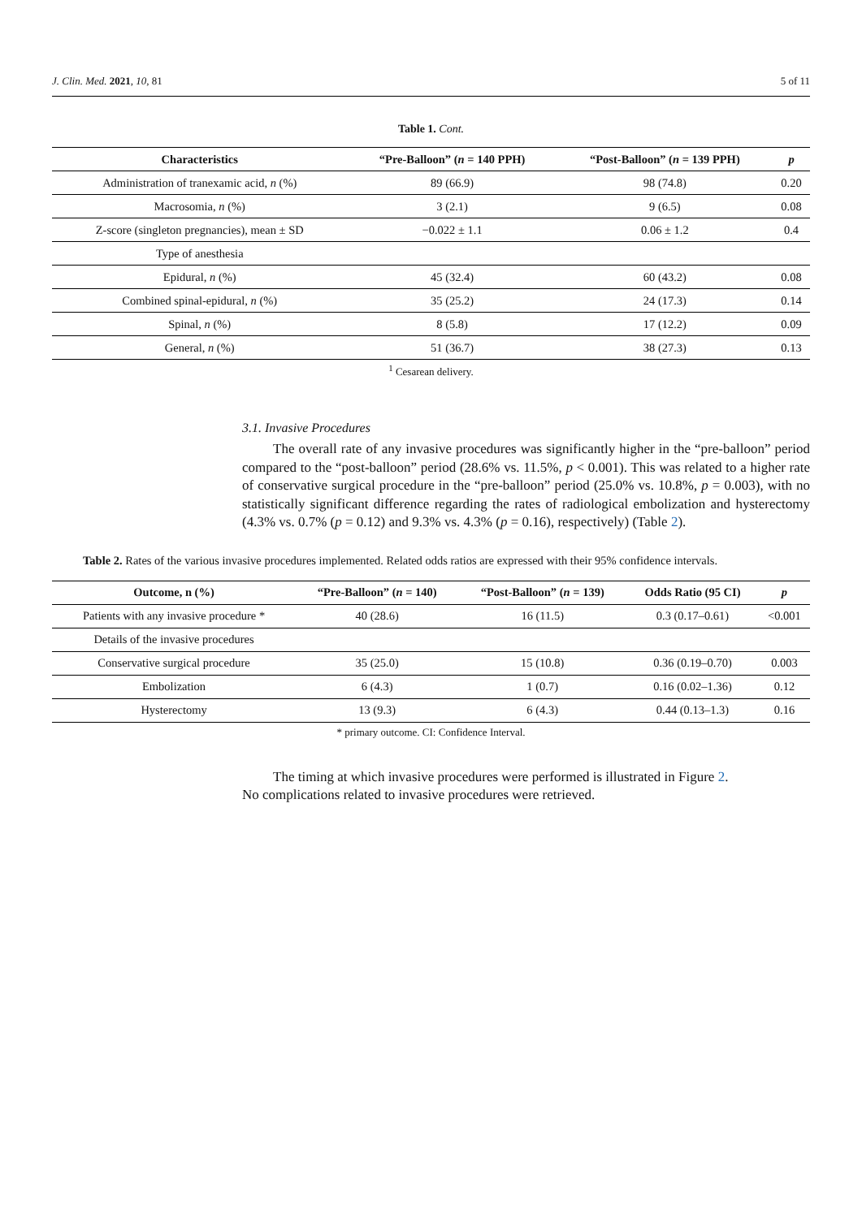J. Clin. Med. 2021, 10, 81 5 of 11
Table 1. Cont.
| Characteristics | “Pre-Balloon” ( n = 140 PPH) | “Post-Balloon” ( n = 139 PPH) | p |
| --- | --- | --- | --- |
| Administration of tranexamic acid, n (%) | 89 (66.9) | 98 (74.8) | 0.20 |
| Macrosomia, n (%) | 3 (2.1) | 9 (6.5) | 0.08 |
| Z-score (singleton pregnancies), mean ± SD | −0.022 ± 1.1 | 0.06 ± 1.2 | 0.4 |
| Type of anesthesia | | | |
| Epidural, n (%) | 45 (32.4) | 60 (43.2) | 0.08 |
| Combined spinal-epidural, n (%) | 35 (25.2) | 24 (17.3) | 0.14 |
| Spinal, n (%) | 8 (5.8) | 17 (12.2) | 0.09 |
| General, n (%) | 51 (36.7) | 38 (27.3) | 0.13 |
<sup>1</sup> Cesarean delivery.
3.1. Invasive Procedures
The overall rate of any invasive procedures was significantly higher in the “pre-balloon” period compared to the “post-balloon” period (28.6% vs. 11.5%, p < 0.001). This was related to a higher rate of conservative surgical procedure in the “pre-balloon” period (25.0% vs. 10.8%, p = 0.003), with no statistically significant difference regarding the rates of radiological embolization and hysterectomy (4.3% vs. 0.7% (p = 0.12) and 9.3% vs. 4.3% (p = 0.16), respectively) (Table 2).
Table 2. Rates of the various invasive procedures implemented. Related odds ratios are expressed with their 95% confidence intervals.
| Outcome, n (%) | “Pre-Balloon” ( n = 140) | “Post-Balloon” ( n = 139) | Odds Ratio (95 CI) | p |
| --- | --- | --- | --- | --- |
| Patients with any invasive procedure * | 40 (28.6) | 16 (11.5) | 0.3 (0.17–0.61) | <0.001 |
| Details of the invasive procedures | | | | |
| Conservative surgical procedure | 35 (25.0) | 15 (10.8) | 0.36 (0.19–0.70) | 0.003 |
| Embolization | 6 (4.3) | 1 (0.7) | 0.16 (0.02–1.36) | 0.12 |
| Hysterectomy | 13 (9.3) | 6 (4.3) | 0.44 (0.13–1.3) | 0.16 |
* primary outcome. CI: Confidence Interval.
The timing at which invasive procedures were performed is illustrated in Figure 2.
No complications related to invasive procedures were retrieved.